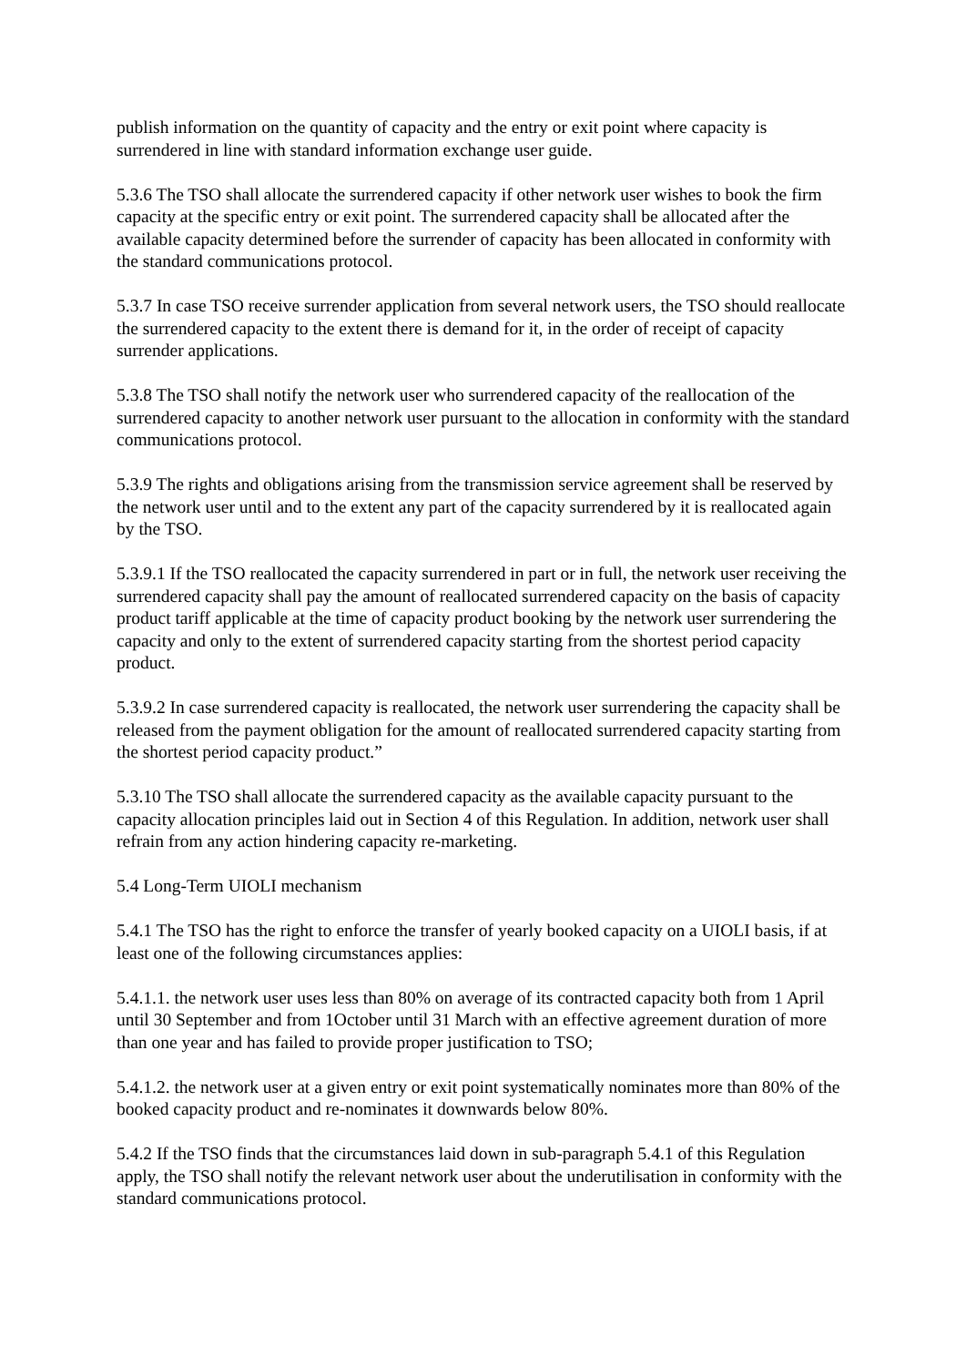publish information on the quantity of capacity and the entry or exit point where capacity is surrendered in line with standard information exchange user guide.
5.3.6 The TSO shall allocate the surrendered capacity if other network user wishes to book the firm capacity at the specific entry or exit point. The surrendered capacity shall be allocated after the available capacity determined before the surrender of capacity has been allocated in conformity with the standard communications protocol.
5.3.7 In case TSO receive surrender application from several network users, the TSO should reallocate the surrendered capacity to the extent there is demand for it, in the order of receipt of capacity surrender applications.
5.3.8 The TSO shall notify the network user who surrendered capacity of the reallocation of the surrendered capacity to another network user pursuant to the allocation in conformity with the standard communications protocol.
5.3.9 The rights and obligations arising from the transmission service agreement shall be reserved by the network user until and to the extent any part of the capacity surrendered by it is reallocated again by the TSO.
5.3.9.1 If the TSO reallocated the capacity surrendered in part or in full, the network user receiving the surrendered capacity shall pay the amount of reallocated surrendered capacity on the basis of capacity product tariff applicable at the time of capacity product booking by the network user surrendering the capacity and only to the extent of surrendered capacity starting from the shortest period capacity product.
5.3.9.2 In case surrendered capacity is reallocated, the network user surrendering the capacity shall be released from the payment obligation for the amount of reallocated surrendered capacity starting from the shortest period capacity product.”
5.3.10 The TSO shall allocate the surrendered capacity as the available capacity pursuant to the capacity allocation principles laid out in Section 4 of this Regulation. In addition, network user shall refrain from any action hindering capacity re-marketing.
5.4 Long-Term UIOLI mechanism
5.4.1 The TSO has the right to enforce the transfer of yearly booked capacity on a UIOLI basis, if at least one of the following circumstances applies:
5.4.1.1. the network user uses less than 80% on average of its contracted capacity both from 1 April until 30 September and from 1October until 31 March with an effective agreement duration of more than one year and has failed to provide proper justification to TSO;
5.4.1.2. the network user at a given entry or exit point systematically nominates more than 80% of the booked capacity product and re-nominates it downwards below 80%.
5.4.2 If the TSO finds that the circumstances laid down in sub-paragraph 5.4.1 of this Regulation apply, the TSO shall notify the relevant network user about the underutilisation in conformity with the standard communications protocol.